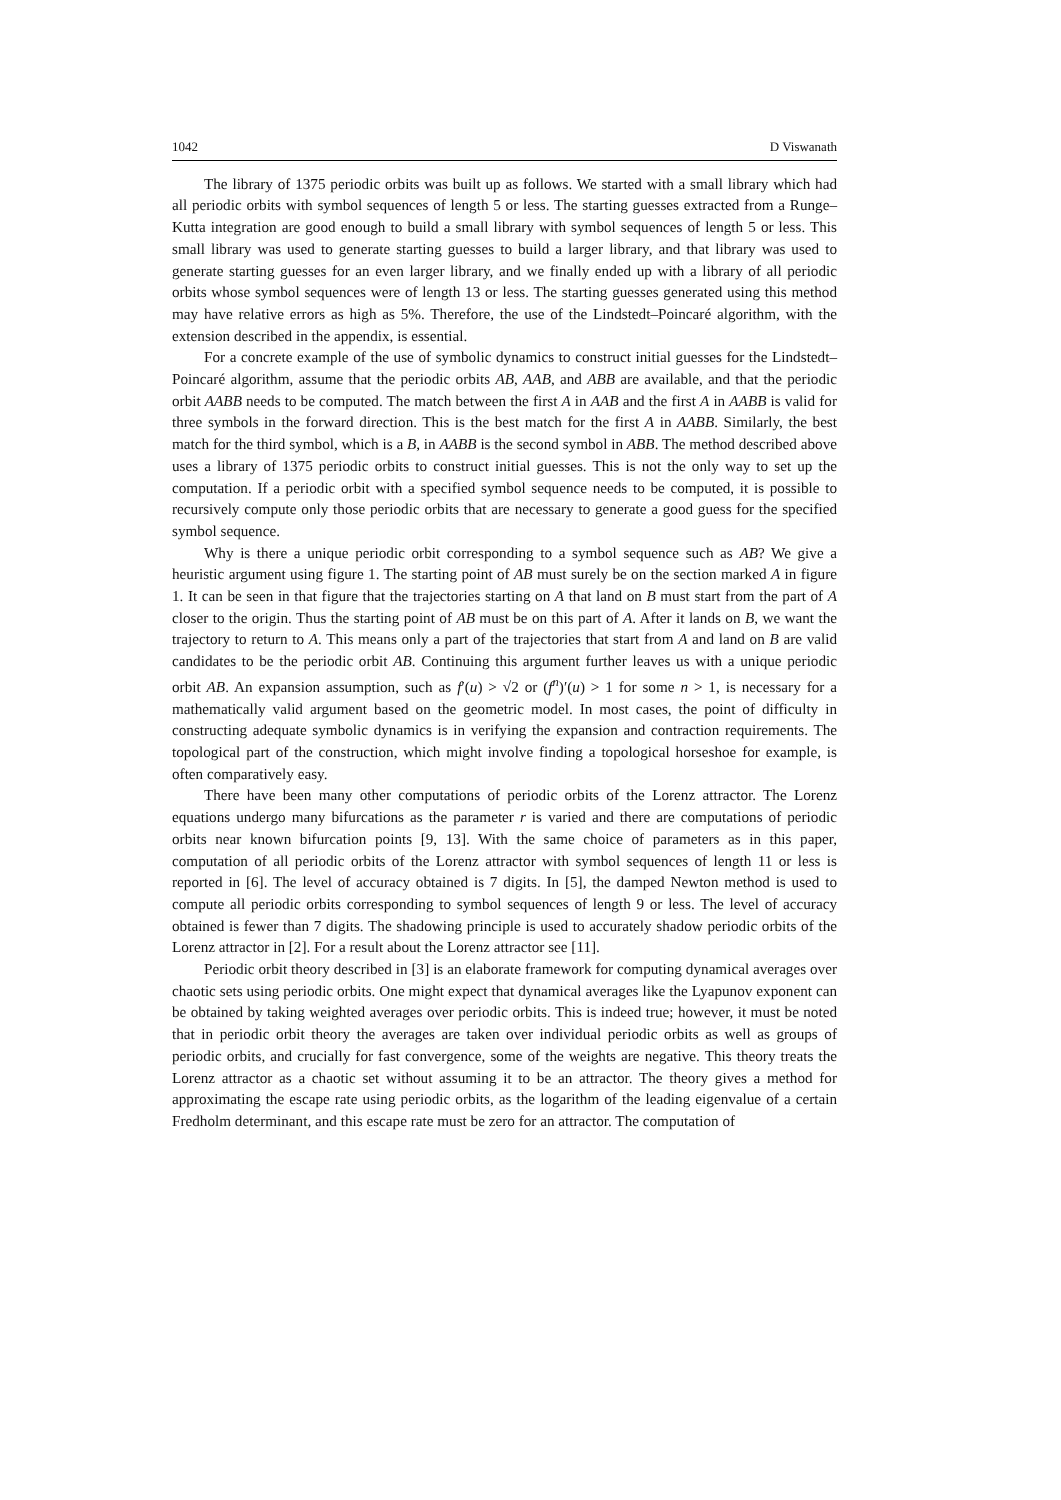1042 D Viswanath
The library of 1375 periodic orbits was built up as follows. We started with a small library which had all periodic orbits with symbol sequences of length 5 or less. The starting guesses extracted from a Runge–Kutta integration are good enough to build a small library with symbol sequences of length 5 or less. This small library was used to generate starting guesses to build a larger library, and that library was used to generate starting guesses for an even larger library, and we finally ended up with a library of all periodic orbits whose symbol sequences were of length 13 or less. The starting guesses generated using this method may have relative errors as high as 5%. Therefore, the use of the Lindstedt–Poincaré algorithm, with the extension described in the appendix, is essential.
For a concrete example of the use of symbolic dynamics to construct initial guesses for the Lindstedt–Poincaré algorithm, assume that the periodic orbits AB, AAB, and ABB are available, and that the periodic orbit AABB needs to be computed. The match between the first A in AAB and the first A in AABB is valid for three symbols in the forward direction. This is the best match for the first A in AABB. Similarly, the best match for the third symbol, which is a B, in AABB is the second symbol in ABB. The method described above uses a library of 1375 periodic orbits to construct initial guesses. This is not the only way to set up the computation. If a periodic orbit with a specified symbol sequence needs to be computed, it is possible to recursively compute only those periodic orbits that are necessary to generate a good guess for the specified symbol sequence.
Why is there a unique periodic orbit corresponding to a symbol sequence such as AB? We give a heuristic argument using figure 1. The starting point of AB must surely be on the section marked A in figure 1. It can be seen in that figure that the trajectories starting on A that land on B must start from the part of A closer to the origin. Thus the starting point of AB must be on this part of A. After it lands on B, we want the trajectory to return to A. This means only a part of the trajectories that start from A and land on B are valid candidates to be the periodic orbit AB. Continuing this argument further leaves us with a unique periodic orbit AB. An expansion assumption, such as f′(u) > √2 or (f<sup>n</sup>)′(u) > 1 for some n > 1, is necessary for a mathematically valid argument based on the geometric model. In most cases, the point of difficulty in constructing adequate symbolic dynamics is in verifying the expansion and contraction requirements. The topological part of the construction, which might involve finding a topological horseshoe for example, is often comparatively easy.
There have been many other computations of periodic orbits of the Lorenz attractor. The Lorenz equations undergo many bifurcations as the parameter r is varied and there are computations of periodic orbits near known bifurcation points [9, 13]. With the same choice of parameters as in this paper, computation of all periodic orbits of the Lorenz attractor with symbol sequences of length 11 or less is reported in [6]. The level of accuracy obtained is 7 digits. In [5], the damped Newton method is used to compute all periodic orbits corresponding to symbol sequences of length 9 or less. The level of accuracy obtained is fewer than 7 digits. The shadowing principle is used to accurately shadow periodic orbits of the Lorenz attractor in [2]. For a result about the Lorenz attractor see [11].
Periodic orbit theory described in [3] is an elaborate framework for computing dynamical averages over chaotic sets using periodic orbits. One might expect that dynamical averages like the Lyapunov exponent can be obtained by taking weighted averages over periodic orbits. This is indeed true; however, it must be noted that in periodic orbit theory the averages are taken over individual periodic orbits as well as groups of periodic orbits, and crucially for fast convergence, some of the weights are negative. This theory treats the Lorenz attractor as a chaotic set without assuming it to be an attractor. The theory gives a method for approximating the escape rate using periodic orbits, as the logarithm of the leading eigenvalue of a certain Fredholm determinant, and this escape rate must be zero for an attractor. The computation of